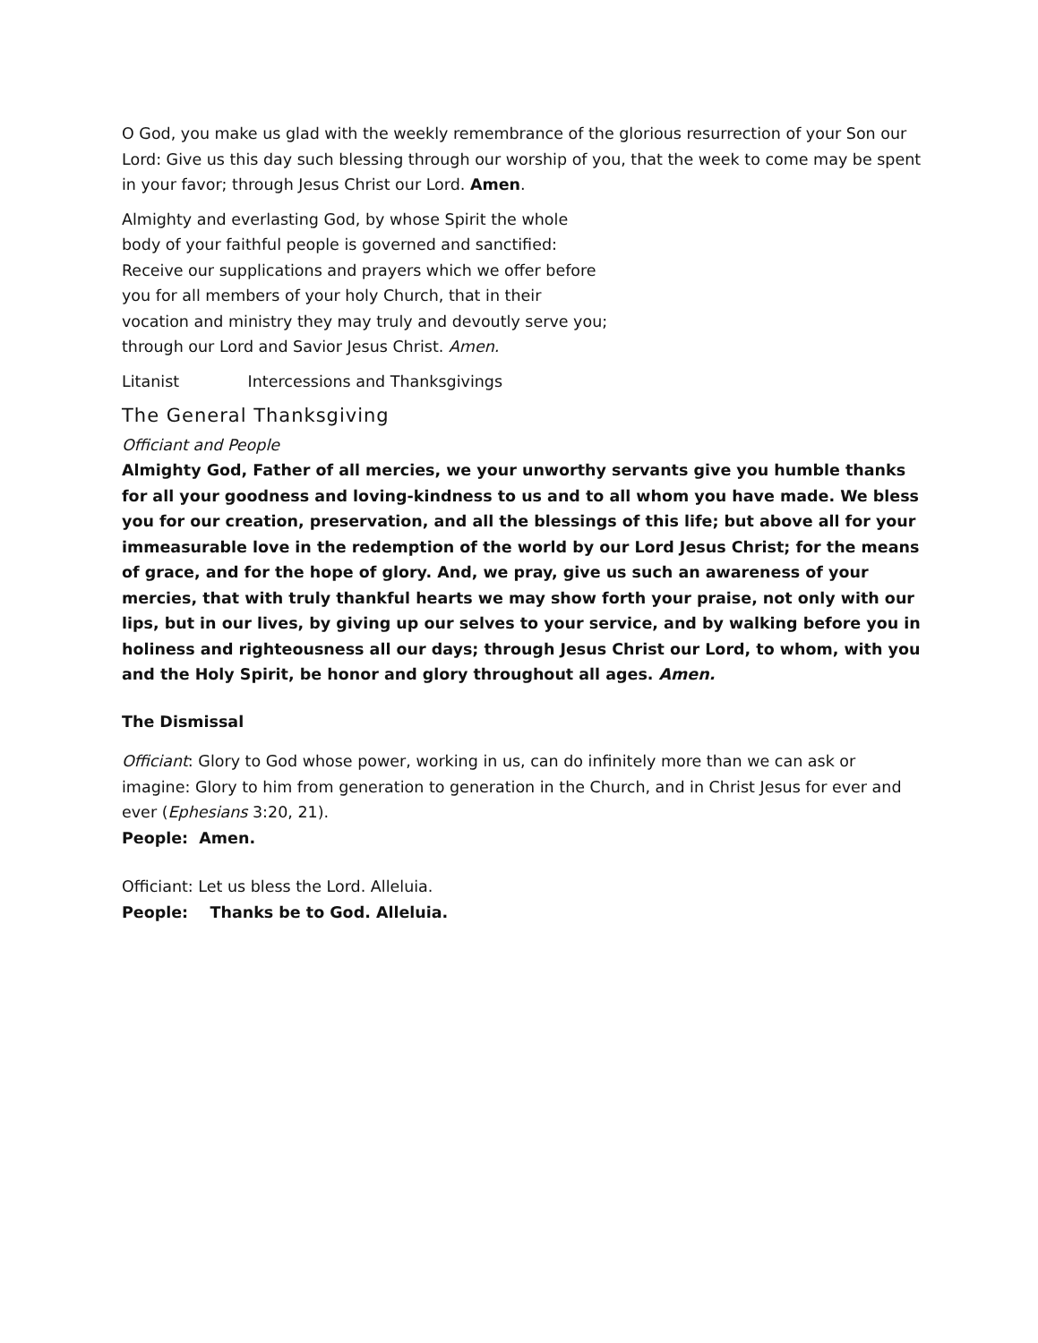O God, you make us glad with the weekly remembrance of the glorious resurrection of your Son our Lord: Give us this day such blessing through our worship of you, that the week to come may be spent in your favor; through Jesus Christ our Lord. Amen.
Almighty and everlasting God, by whose Spirit the whole
body of your faithful people is governed and sanctified:
Receive our supplications and prayers which we offer before
you for all members of your holy Church, that in their
vocation and ministry they may truly and devoutly serve you;
through our Lord and Savior Jesus Christ. Amen.
Litanist Intercessions and Thanksgivings
The General Thanksgiving
Officiant and People
Almighty God, Father of all mercies, we your unworthy servants give you humble thanks for all your goodness and loving-kindness to us and to all whom you have made. We bless you for our creation, preservation, and all the blessings of this life; but above all for your immeasurable love in the redemption of the world by our Lord Jesus Christ; for the means of grace, and for the hope of glory. And, we pray, give us such an awareness of your mercies, that with truly thankful hearts we may show forth your praise, not only with our lips, but in our lives, by giving up our selves to your service, and by walking before you in holiness and righteousness all our days; through Jesus Christ our Lord, to whom, with you and the Holy Spirit, be honor and glory throughout all ages. Amen.
The Dismissal
Officiant: Glory to God whose power, working in us, can do infinitely more than we can ask or imagine: Glory to him from generation to generation in the Church, and in Christ Jesus for ever and ever (Ephesians 3:20, 21).
People: Amen.
Officiant: Let us bless the Lord. Alleluia.
People: Thanks be to God. Alleluia.